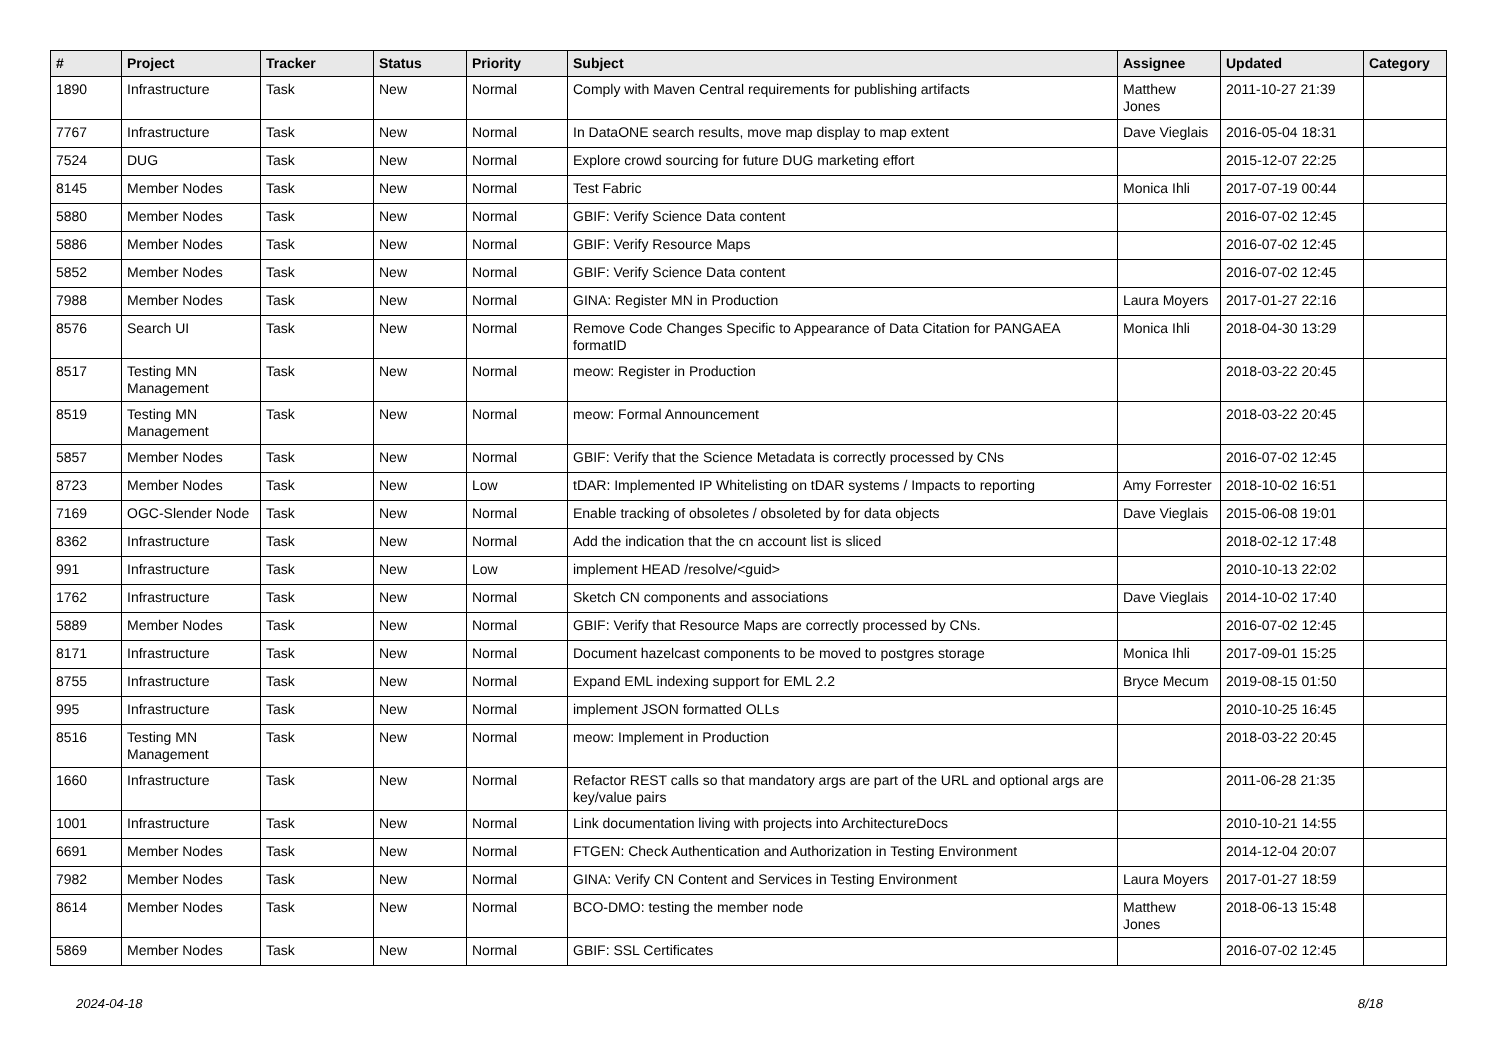| # | Project | Tracker | Status | Priority | Subject | Assignee | Updated | Category |
| --- | --- | --- | --- | --- | --- | --- | --- | --- |
| 1890 | Infrastructure | Task | New | Normal | Comply with Maven Central requirements for publishing artifacts | Matthew Jones | 2011-10-27 21:39 | |
| 7767 | Infrastructure | Task | New | Normal | In DataONE search results, move map display to map extent | Dave Vieglais | 2016-05-04 18:31 | |
| 7524 | DUG | Task | New | Normal | Explore crowd sourcing for future DUG marketing effort | | 2015-12-07 22:25 | |
| 8145 | Member Nodes | Task | New | Normal | Test Fabric | Monica Ihli | 2017-07-19 00:44 | |
| 5880 | Member Nodes | Task | New | Normal | GBIF: Verify Science Data content | | 2016-07-02 12:45 | |
| 5886 | Member Nodes | Task | New | Normal | GBIF: Verify Resource Maps | | 2016-07-02 12:45 | |
| 5852 | Member Nodes | Task | New | Normal | GBIF: Verify Science Data content | | 2016-07-02 12:45 | |
| 7988 | Member Nodes | Task | New | Normal | GINA: Register MN in Production | Laura Moyers | 2017-01-27 22:16 | |
| 8576 | Search UI | Task | New | Normal | Remove Code Changes Specific to Appearance of Data Citation for PANGAEA formatID | Monica Ihli | 2018-04-30 13:29 | |
| 8517 | Testing MN Management | Task | New | Normal | meow: Register in Production | | 2018-03-22 20:45 | |
| 8519 | Testing MN Management | Task | New | Normal | meow: Formal Announcement | | 2018-03-22 20:45 | |
| 5857 | Member Nodes | Task | New | Normal | GBIF: Verify that the Science Metadata is correctly processed by CNs | | 2016-07-02 12:45 | |
| 8723 | Member Nodes | Task | New | Low | tDAR: Implemented IP Whitelisting on tDAR systems / Impacts to reporting | Amy Forrester | 2018-10-02 16:51 | |
| 7169 | OGC-Slender Node | Task | New | Normal | Enable tracking of obsoletes / obsoleted by for data objects | Dave Vieglais | 2015-06-08 19:01 | |
| 8362 | Infrastructure | Task | New | Normal | Add the indication that the cn account list is sliced | | 2018-02-12 17:48 | |
| 991 | Infrastructure | Task | New | Low | implement HEAD /resolve/<guid> | | 2010-10-13 22:02 | |
| 1762 | Infrastructure | Task | New | Normal | Sketch CN components and associations | Dave Vieglais | 2014-10-02 17:40 | |
| 5889 | Member Nodes | Task | New | Normal | GBIF: Verify that Resource Maps are correctly processed by CNs. | | 2016-07-02 12:45 | |
| 8171 | Infrastructure | Task | New | Normal | Document hazelcast components to be moved to postgres storage | Monica Ihli | 2017-09-01 15:25 | |
| 8755 | Infrastructure | Task | New | Normal | Expand EML indexing support for EML 2.2 | Bryce Mecum | 2019-08-15 01:50 | |
| 995 | Infrastructure | Task | New | Normal | implement JSON formatted OLLs | | 2010-10-25 16:45 | |
| 8516 | Testing MN Management | Task | New | Normal | meow: Implement in Production | | 2018-03-22 20:45 | |
| 1660 | Infrastructure | Task | New | Normal | Refactor REST calls so that mandatory args are part of the URL and optional args are key/value pairs | | 2011-06-28 21:35 | |
| 1001 | Infrastructure | Task | New | Normal | Link documentation living with projects into ArchitectureDocs | | 2010-10-21 14:55 | |
| 6691 | Member Nodes | Task | New | Normal | FTGEN: Check Authentication and Authorization in Testing Environment | | 2014-12-04 20:07 | |
| 7982 | Member Nodes | Task | New | Normal | GINA: Verify CN Content and Services in Testing Environment | Laura Moyers | 2017-01-27 18:59 | |
| 8614 | Member Nodes | Task | New | Normal | BCO-DMO: testing the member node | Matthew Jones | 2018-06-13 15:48 | |
| 5869 | Member Nodes | Task | New | Normal | GBIF: SSL Certificates | | 2016-07-02 12:45 | |
2024-04-18 8/18